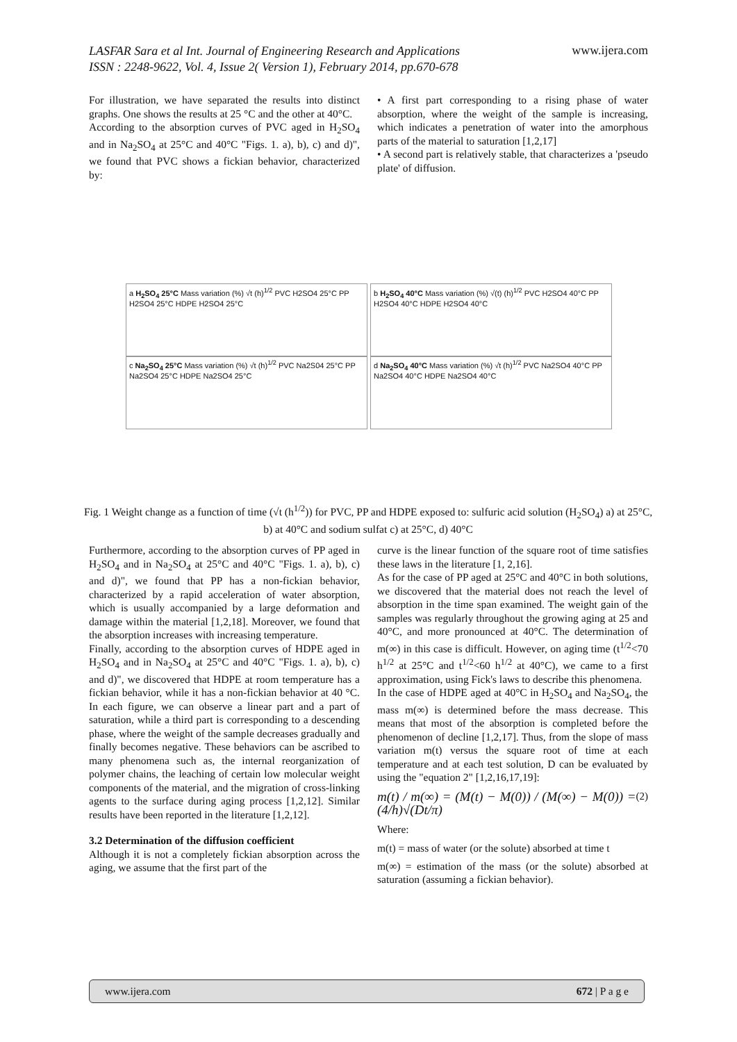LASFAR Sara et al Int. Journal of Engineering Research and Applications
ISSN : 2248-9622, Vol. 4, Issue 2( Version 1), February 2014, pp.670-678
www.ijera.com
For illustration, we have separated the results into distinct graphs. One shows the results at 25 °C and the other at 40°C.
According to the absorption curves of PVC aged in H<sub>2</sub>SO<sub>4</sub> and in Na<sub>2</sub>SO<sub>4</sub> at 25°C and 40°C "Figs. 1. a), b), c) and d)", we found that PVC shows a fickian behavior, characterized by:
• A first part corresponding to a rising phase of water absorption, where the weight of the sample is increasing, which indicates a penetration of water into the amorphous parts of the material to saturation [1,2,17]
• A second part is relatively stable, that characterizes a 'pseudo plate' of diffusion.
a H<sub>2</sub>SO<sub>4</sub> 25°C Mass variation (%) √t (h)<sup>1/2</sup> PVC H2SO4 25°C PP H2SO4 25°C HDPE H2SO4 25°C
b H<sub>2</sub>SO<sub>4</sub> 40°C Mass variation (%) √(t) (h)<sup>1/2</sup> PVC H2SO4 40°C PP H2SO4 40°C HDPE H2SO4 40°C
c Na<sub>2</sub>SO<sub>4</sub> 25°C Mass variation (%) √t (h)<sup>1/2</sup> PVC Na2S04 25°C PP Na2SO4 25°C HDPE Na2SO4 25°C
d Na<sub>2</sub>SO<sub>4</sub> 40°C Mass variation (%) √t (h)<sup>1/2</sup> PVC Na2SO4 40°C PP Na2SO4 40°C HDPE Na2SO4 40°C
Fig. 1 Weight change as a function of time (√t (h<sup>1/2</sup>)) for PVC, PP and HDPE exposed to: sulfuric acid solution (H<sub>2</sub>SO<sub>4</sub>) a) at 25°C, b) at 40°C and sodium sulfat c) at 25°C, d) 40°C
Furthermore, according to the absorption curves of PP aged in H<sub>2</sub>SO<sub>4</sub> and in Na<sub>2</sub>SO<sub>4</sub> at 25°C and 40°C "Figs. 1. a), b), c) and d)", we found that PP has a non-fickian behavior, characterized by a rapid acceleration of water absorption, which is usually accompanied by a large deformation and damage within the material [1,2,18]. Moreover, we found that the absorption increases with increasing temperature.
Finally, according to the absorption curves of HDPE aged in H<sub>2</sub>SO<sub>4</sub> and in Na<sub>2</sub>SO<sub>4</sub> at 25°C and 40°C "Figs. 1. a), b), c) and d)", we discovered that HDPE at room temperature has a fickian behavior, while it has a non-fickian behavior at 40 °C. In each figure, we can observe a linear part and a part of saturation, while a third part is corresponding to a descending phase, where the weight of the sample decreases gradually and finally becomes negative. These behaviors can be ascribed to many phenomena such as, the internal reorganization of polymer chains, the leaching of certain low molecular weight components of the material, and the migration of cross-linking agents to the surface during aging process [1,2,12]. Similar results have been reported in the literature [1,2,12].
3.2 Determination of the diffusion coefficient
Although it is not a completely fickian absorption across the aging, we assume that the first part of the
curve is the linear function of the square root of time satisfies these laws in the literature [1, 2,16].
As for the case of PP aged at 25°C and 40°C in both solutions, we discovered that the material does not reach the level of absorption in the time span examined. The weight gain of the samples was regularly throughout the growing aging at 25 and 40°C, and more pronounced at 40°C. The determination of m(∞) in this case is difficult. However, on aging time (t<sup>1/2</sup><70 h<sup>1/2</sup> at 25°C and t<sup>1/2</sup><60 h<sup>1/2</sup> at 40°C), we came to a first approximation, using Fick's laws to describe this phenomena.
In the case of HDPE aged at 40°C in H<sub>2</sub>SO<sub>4</sub> and Na<sub>2</sub>SO<sub>4</sub>, the mass m(∞) is determined before the mass decrease. This means that most of the absorption is completed before the phenomenon of decline [1,2,17]. Thus, from the slope of mass variation m(t) versus the square root of time at each temperature and at each test solution, D can be evaluated by using the "equation 2" [1,2,16,17,19]:
m(t) / m(∞) = (M(t) − M(0)) / (M(∞) − M(0)) = (4/h)√(Dt/π) (2)
Where:
m(t) = mass of water (or the solute) absorbed at time t
m(∞) = estimation of the mass (or the solute) absorbed at saturation (assuming a fickian behavior).
www.ijera.com 672 | P a g e